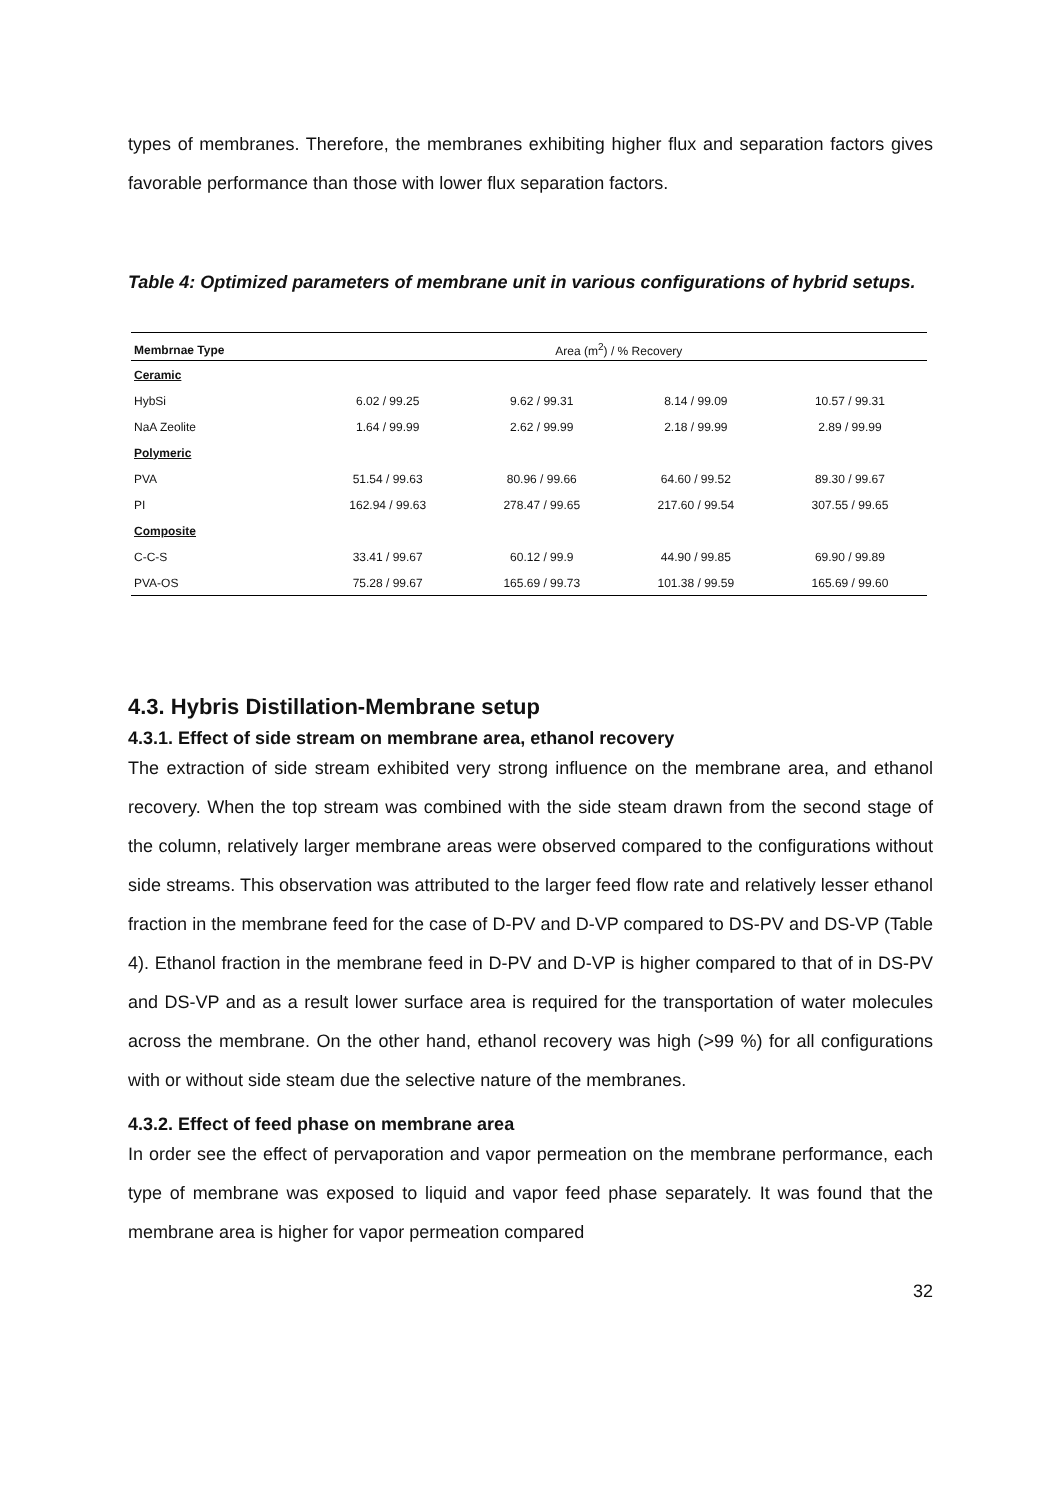types of membranes. Therefore, the membranes exhibiting higher flux and separation factors gives favorable performance than those with lower flux separation factors.
Table 4: Optimized parameters of membrane unit in various configurations of hybrid setups.
| Membrnae Type | Area (m<sup>2</sup>) / % Recovery | | | |
| --- | --- | --- | --- | --- |
| Ceramic | | | | |
| HybSi | 6.02 / 99.25 | 9.62 / 99.31 | 8.14 / 99.09 | 10.57 / 99.31 |
| NaA Zeolite | 1.64 / 99.99 | 2.62 / 99.99 | 2.18 / 99.99 | 2.89 / 99.99 |
| Polymeric | | | | |
| PVA | 51.54 / 99.63 | 80.96 / 99.66 | 64.60 / 99.52 | 89.30 / 99.67 |
| PI | 162.94 / 99.63 | 278.47 / 99.65 | 217.60 / 99.54 | 307.55 / 99.65 |
| Composite | | | | |
| C-C-S | 33.41 / 99.67 | 60.12 / 99.9 | 44.90 / 99.85 | 69.90 / 99.89 |
| PVA-OS | 75.28 / 99.67 | 165.69 / 99.73 | 101.38 / 99.59 | 165.69 / 99.60 |
4.3. Hybris Distillation-Membrane setup
4.3.1. Effect of side stream on membrane area, ethanol recovery
The extraction of side stream exhibited very strong influence on the membrane area, and ethanol recovery. When the top stream was combined with the side steam drawn from the second stage of the column, relatively larger membrane areas were observed compared to the configurations without side streams. This observation was attributed to the larger feed flow rate and relatively lesser ethanol fraction in the membrane feed for the case of D-PV and D-VP compared to DS-PV and DS-VP (Table 4). Ethanol fraction in the membrane feed in D-PV and D-VP is higher compared to that of in DS-PV and DS-VP and as a result lower surface area is required for the transportation of water molecules across the membrane. On the other hand, ethanol recovery was high (>99 %) for all configurations with or without side steam due the selective nature of the membranes.
4.3.2. Effect of feed phase on membrane area
In order see the effect of pervaporation and vapor permeation on the membrane performance, each type of membrane was exposed to liquid and vapor feed phase separately. It was found that the membrane area is higher for vapor permeation compared
32